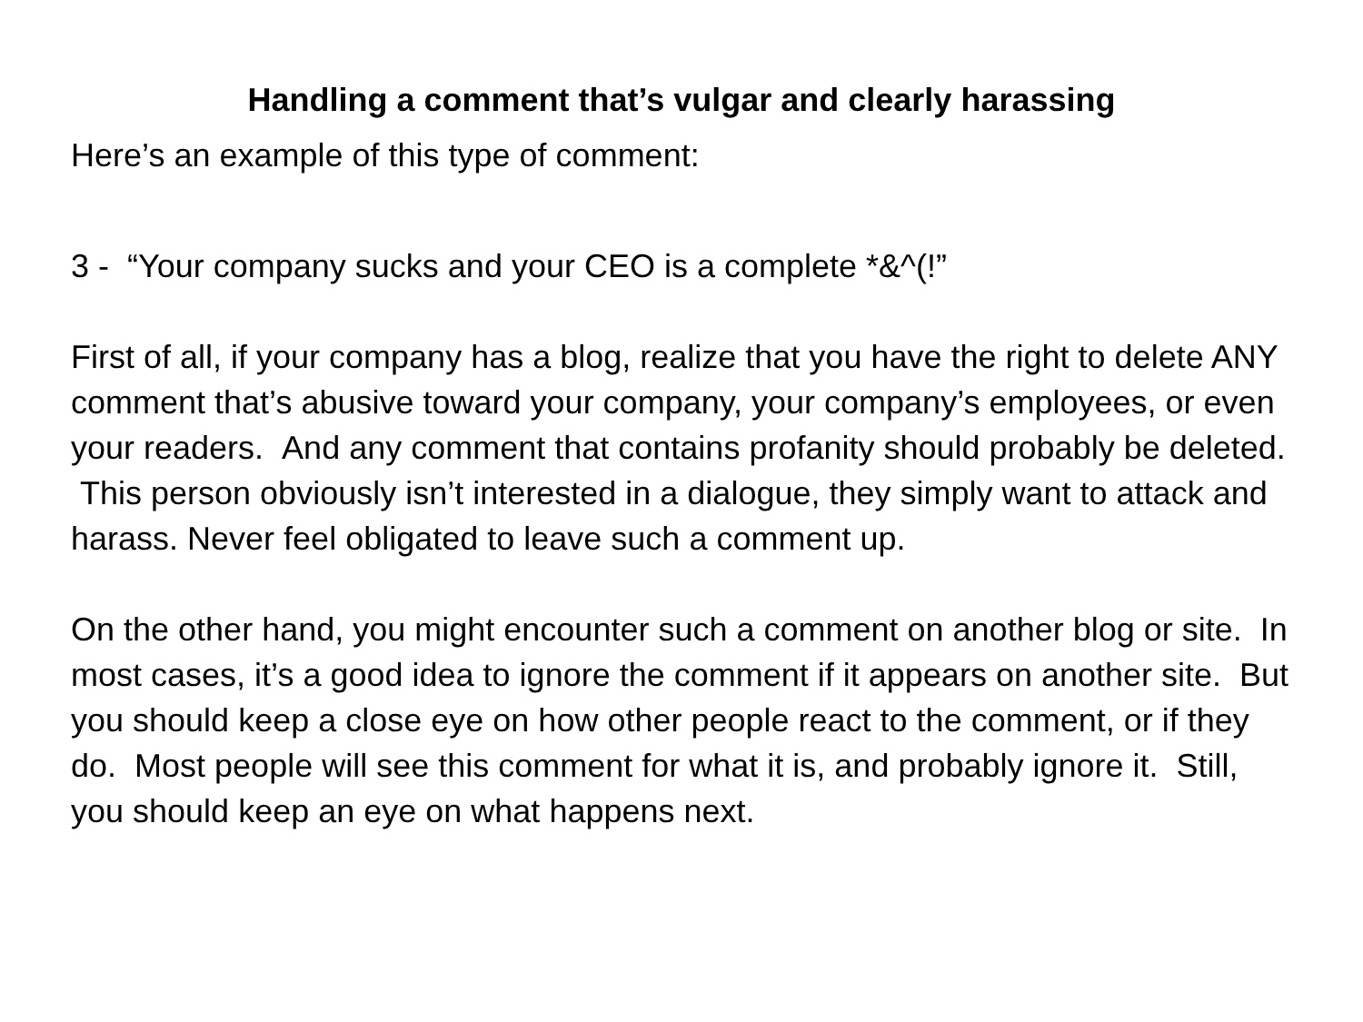Handling a comment that’s vulgar and clearly harassing
Here’s an example of this type of comment:
3 - “Your company sucks and your CEO is a complete *&^(!”
First of all, if your company has a blog, realize that you have the right to delete ANY comment that’s abusive toward your company, your company’s employees, or even your readers. And any comment that contains profanity should probably be deleted. This person obviously isn’t interested in a dialogue, they simply want to attack and harass. Never feel obligated to leave such a comment up.
On the other hand, you might encounter such a comment on another blog or site. In most cases, it’s a good idea to ignore the comment if it appears on another site. But you should keep a close eye on how other people react to the comment, or if they do. Most people will see this comment for what it is, and probably ignore it. Still, you should keep an eye on what happens next.